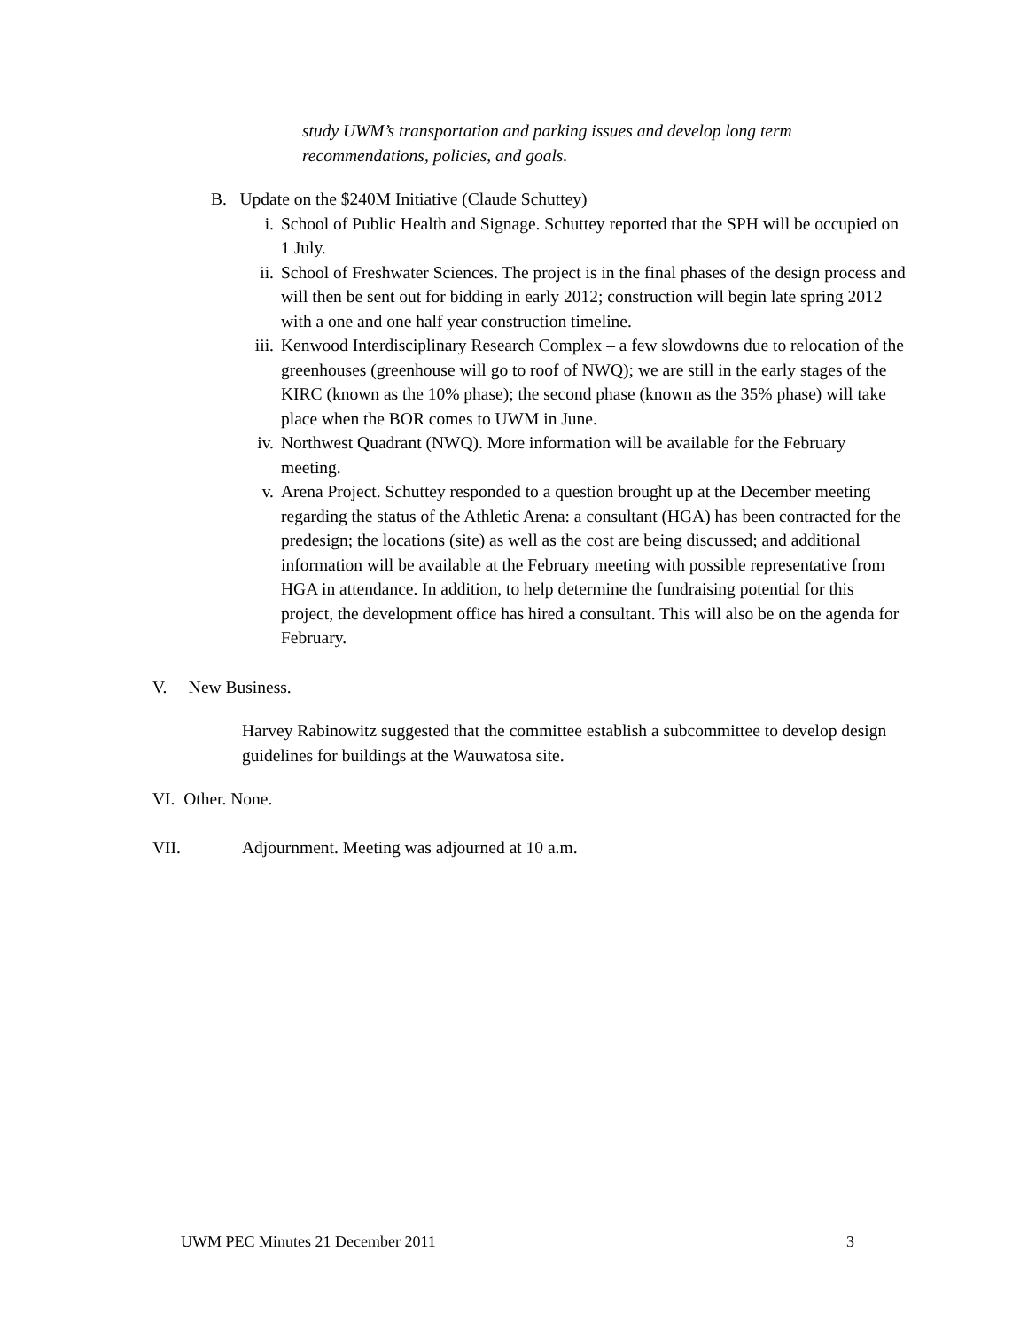study UWM’s transportation and parking issues and develop long term recommendations, policies, and goals.
B. Update on the $240M Initiative (Claude Schuttey)
i. School of Public Health and Signage. Schuttey reported that the SPH will be occupied on 1 July.
ii. School of Freshwater Sciences. The project is in the final phases of the design process and will then be sent out for bidding in early 2012; construction will begin late spring 2012 with a one and one half year construction timeline.
iii. Kenwood Interdisciplinary Research Complex – a few slowdowns due to relocation of the greenhouses (greenhouse will go to roof of NWQ); we are still in the early stages of the KIRC (known as the 10% phase); the second phase (known as the 35% phase) will take place when the BOR comes to UWM in June.
iv. Northwest Quadrant (NWQ). More information will be available for the February meeting.
v. Arena Project. Schuttey responded to a question brought up at the December meeting regarding the status of the Athletic Arena: a consultant (HGA) has been contracted for the predesign; the locations (site) as well as the cost are being discussed; and additional information will be available at the February meeting with possible representative from HGA in attendance. In addition, to help determine the fundraising potential for this project, the development office has hired a consultant. This will also be on the agenda for February.
V. New Business.
Harvey Rabinowitz suggested that the committee establish a subcommittee to develop design guidelines for buildings at the Wauwatosa site.
VI. Other. None.
VII. Adjournment. Meeting was adjourned at 10 a.m.
UWM PEC Minutes 21 December 2011 3